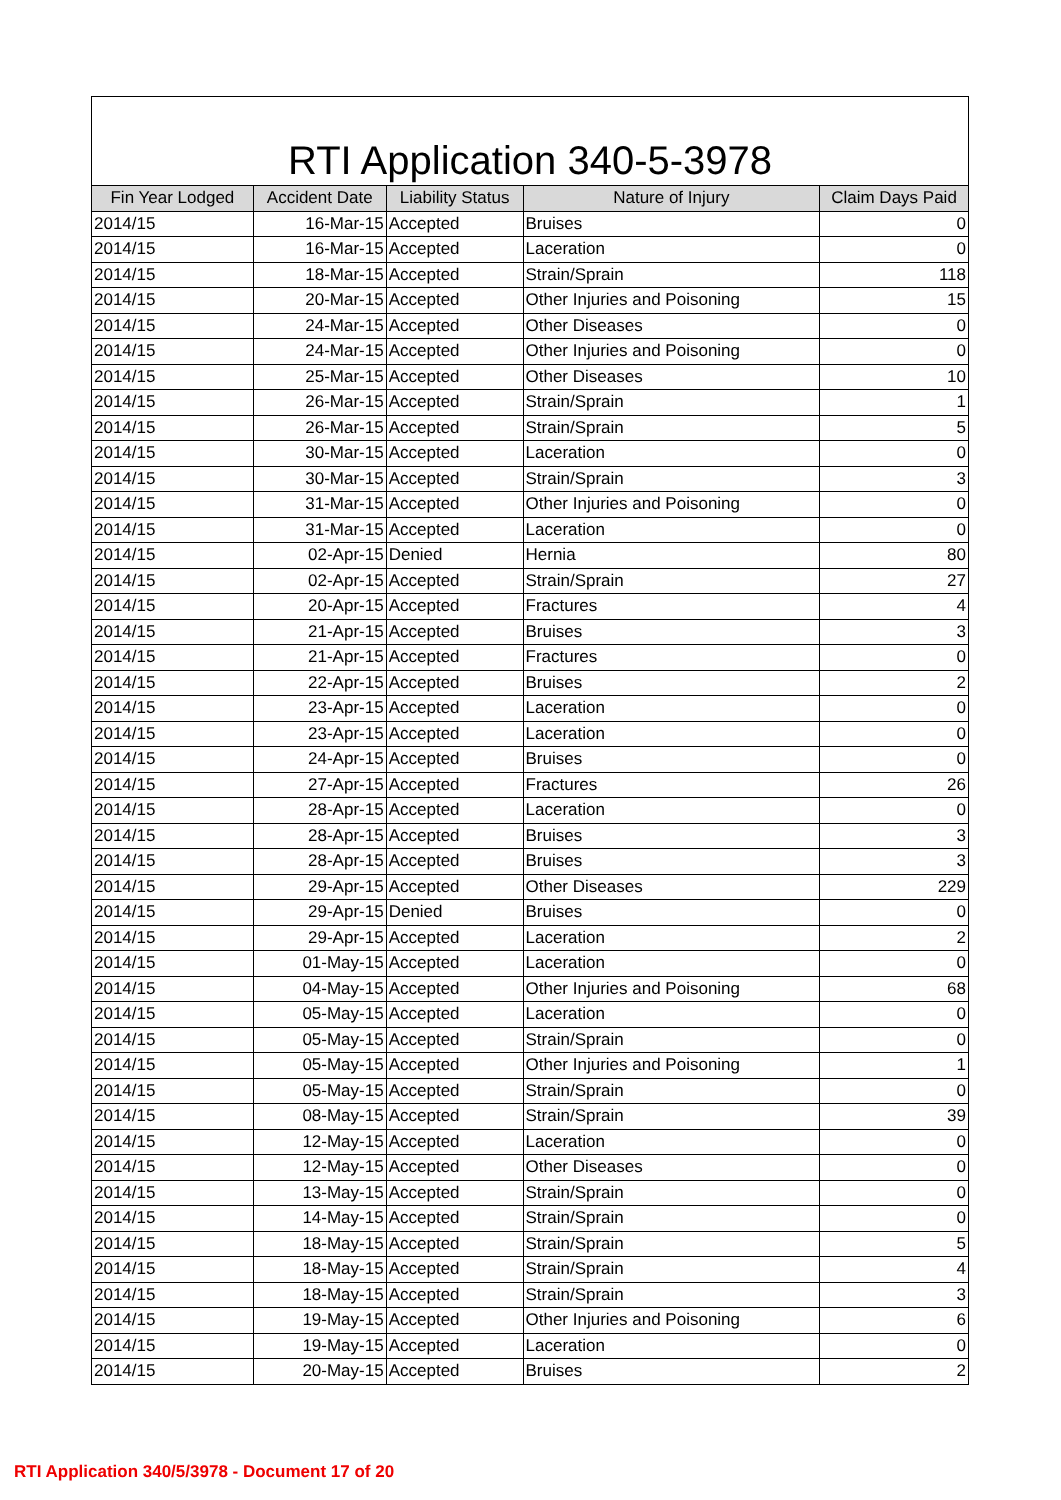RTI Application 340-5-3978
| Fin Year Lodged | Accident Date | Liability Status | Nature of Injury | Claim Days Paid |
| --- | --- | --- | --- | --- |
| 2014/15 | 16-Mar-15 | Accepted | Bruises | 0 |
| 2014/15 | 16-Mar-15 | Accepted | Laceration | 0 |
| 2014/15 | 18-Mar-15 | Accepted | Strain/Sprain | 118 |
| 2014/15 | 20-Mar-15 | Accepted | Other Injuries and Poisoning | 15 |
| 2014/15 | 24-Mar-15 | Accepted | Other Diseases | 0 |
| 2014/15 | 24-Mar-15 | Accepted | Other Injuries and Poisoning | 0 |
| 2014/15 | 25-Mar-15 | Accepted | Other Diseases | 10 |
| 2014/15 | 26-Mar-15 | Accepted | Strain/Sprain | 1 |
| 2014/15 | 26-Mar-15 | Accepted | Strain/Sprain | 5 |
| 2014/15 | 30-Mar-15 | Accepted | Laceration | 0 |
| 2014/15 | 30-Mar-15 | Accepted | Strain/Sprain | 3 |
| 2014/15 | 31-Mar-15 | Accepted | Other Injuries and Poisoning | 0 |
| 2014/15 | 31-Mar-15 | Accepted | Laceration | 0 |
| 2014/15 | 02-Apr-15 | Denied | Hernia | 80 |
| 2014/15 | 02-Apr-15 | Accepted | Strain/Sprain | 27 |
| 2014/15 | 20-Apr-15 | Accepted | Fractures | 4 |
| 2014/15 | 21-Apr-15 | Accepted | Bruises | 3 |
| 2014/15 | 21-Apr-15 | Accepted | Fractures | 0 |
| 2014/15 | 22-Apr-15 | Accepted | Bruises | 2 |
| 2014/15 | 23-Apr-15 | Accepted | Laceration | 0 |
| 2014/15 | 23-Apr-15 | Accepted | Laceration | 0 |
| 2014/15 | 24-Apr-15 | Accepted | Bruises | 0 |
| 2014/15 | 27-Apr-15 | Accepted | Fractures | 26 |
| 2014/15 | 28-Apr-15 | Accepted | Laceration | 0 |
| 2014/15 | 28-Apr-15 | Accepted | Bruises | 3 |
| 2014/15 | 28-Apr-15 | Accepted | Bruises | 3 |
| 2014/15 | 29-Apr-15 | Accepted | Other Diseases | 229 |
| 2014/15 | 29-Apr-15 | Denied | Bruises | 0 |
| 2014/15 | 29-Apr-15 | Accepted | Laceration | 2 |
| 2014/15 | 01-May-15 | Accepted | Laceration | 0 |
| 2014/15 | 04-May-15 | Accepted | Other Injuries and Poisoning | 68 |
| 2014/15 | 05-May-15 | Accepted | Laceration | 0 |
| 2014/15 | 05-May-15 | Accepted | Strain/Sprain | 0 |
| 2014/15 | 05-May-15 | Accepted | Other Injuries and Poisoning | 1 |
| 2014/15 | 05-May-15 | Accepted | Strain/Sprain | 0 |
| 2014/15 | 08-May-15 | Accepted | Strain/Sprain | 39 |
| 2014/15 | 12-May-15 | Accepted | Laceration | 0 |
| 2014/15 | 12-May-15 | Accepted | Other Diseases | 0 |
| 2014/15 | 13-May-15 | Accepted | Strain/Sprain | 0 |
| 2014/15 | 14-May-15 | Accepted | Strain/Sprain | 0 |
| 2014/15 | 18-May-15 | Accepted | Strain/Sprain | 5 |
| 2014/15 | 18-May-15 | Accepted | Strain/Sprain | 4 |
| 2014/15 | 18-May-15 | Accepted | Strain/Sprain | 3 |
| 2014/15 | 19-May-15 | Accepted | Other Injuries and Poisoning | 6 |
| 2014/15 | 19-May-15 | Accepted | Laceration | 0 |
| 2014/15 | 20-May-15 | Accepted | Bruises | 2 |
RTI Application 340/5/3978 - Document 17 of 20